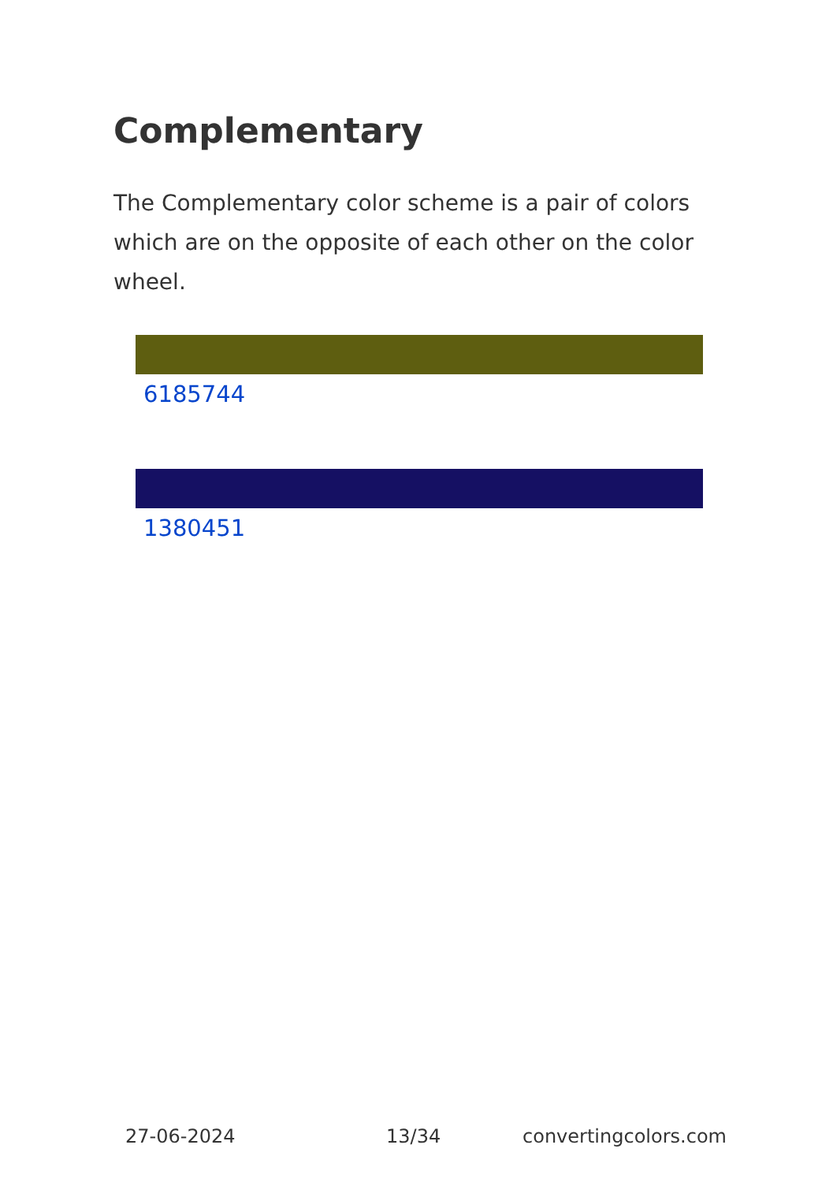Complementary
The Complementary color scheme is a pair of colors which are on the opposite of each other on the color wheel.
6185744
1380451
27-06-2024 13/34 convertingcolors.com